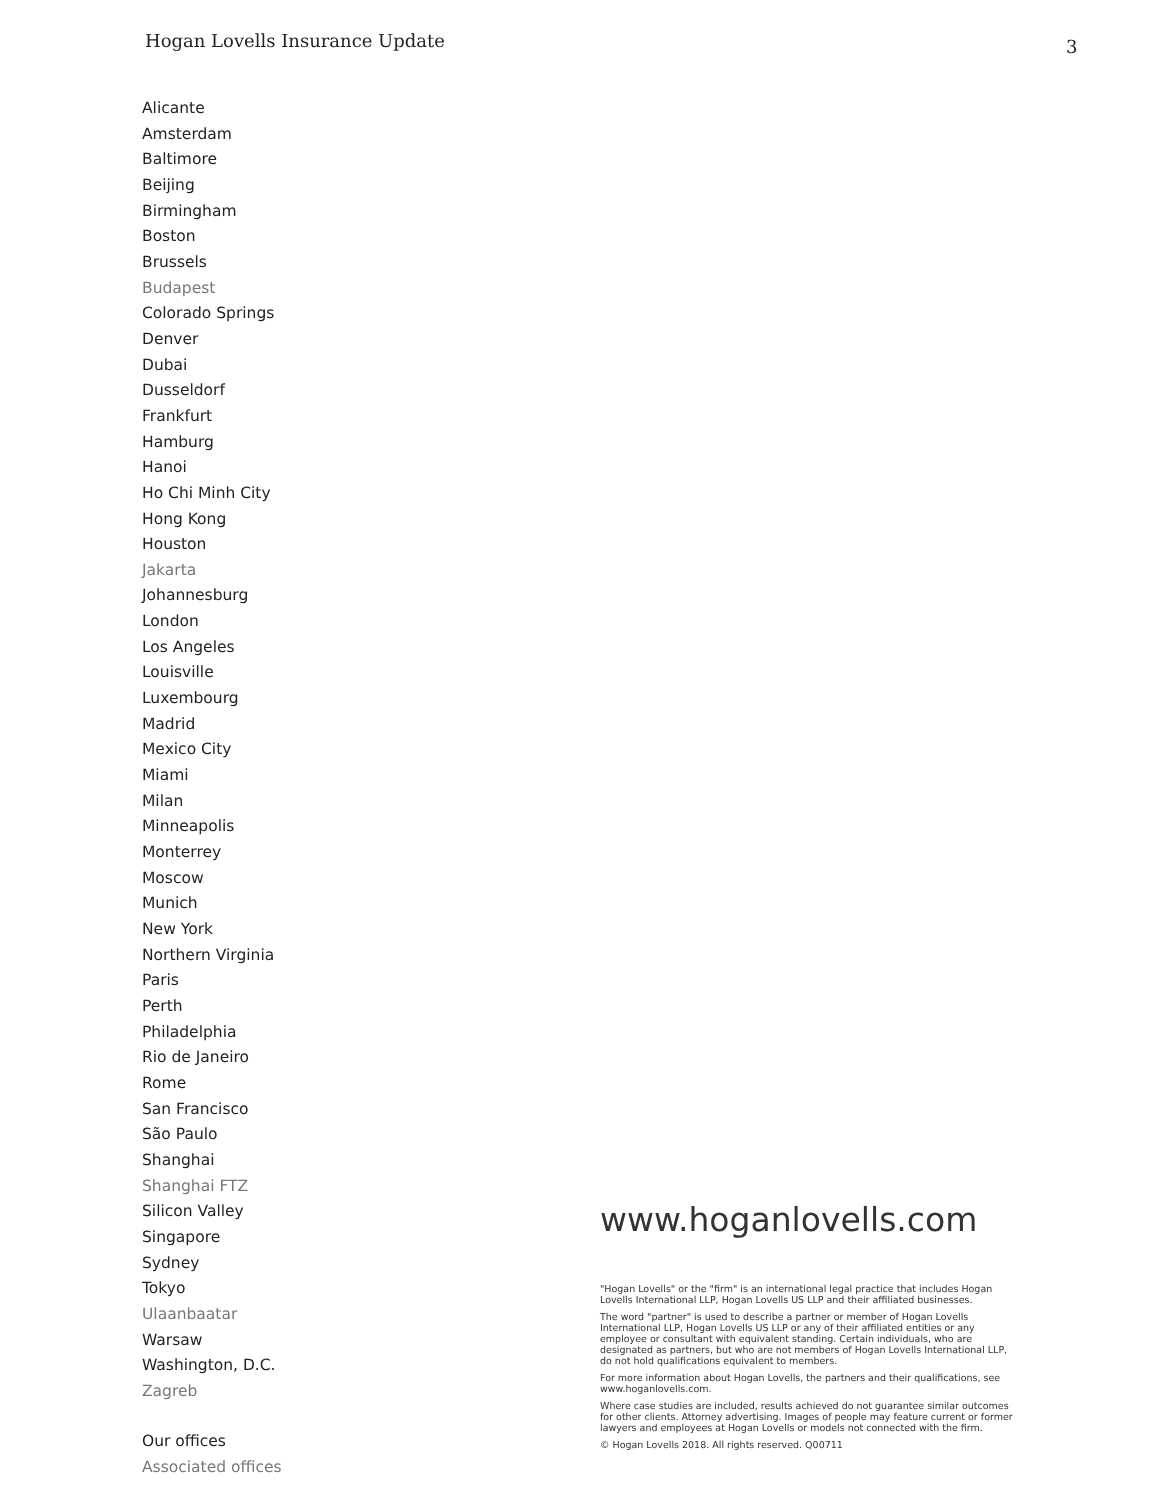Hogan Lovells Insurance Update 3
Alicante
Amsterdam
Baltimore
Beijing
Birmingham
Boston
Brussels
Budapest
Colorado Springs
Denver
Dubai
Dusseldorf
Frankfurt
Hamburg
Hanoi
Ho Chi Minh City
Hong Kong
Houston
Jakarta
Johannesburg
London
Los Angeles
Louisville
Luxembourg
Madrid
Mexico City
Miami
Milan
Minneapolis
Monterrey
Moscow
Munich
New York
Northern Virginia
Paris
Perth
Philadelphia
Rio de Janeiro
Rome
San Francisco
São Paulo
Shanghai
Shanghai FTZ
Silicon Valley
Singapore
Sydney
Tokyo
Ulaanbaatar
Warsaw
Washington, D.C.
Zagreb
Our offices
Associated offices
www.hoganlovells.com
"Hogan Lovells" or the "firm" is an international legal practice that includes Hogan Lovells International LLP, Hogan Lovells US LLP and their affiliated businesses.
The word "partner" is used to describe a partner or member of Hogan Lovells International LLP, Hogan Lovells US LLP or any of their affiliated entities or any employee or consultant with equivalent standing. Certain individuals, who are designated as partners, but who are not members of Hogan Lovells International LLP, do not hold qualifications equivalent to members.
For more information about Hogan Lovells, the partners and their qualifications, see www.hoganlovells.com.
Where case studies are included, results achieved do not guarantee similar outcomes for other clients. Attorney advertising. Images of people may feature current or former lawyers and employees at Hogan Lovells or models not connected with the firm.
© Hogan Lovells 2018. All rights reserved. Q00711